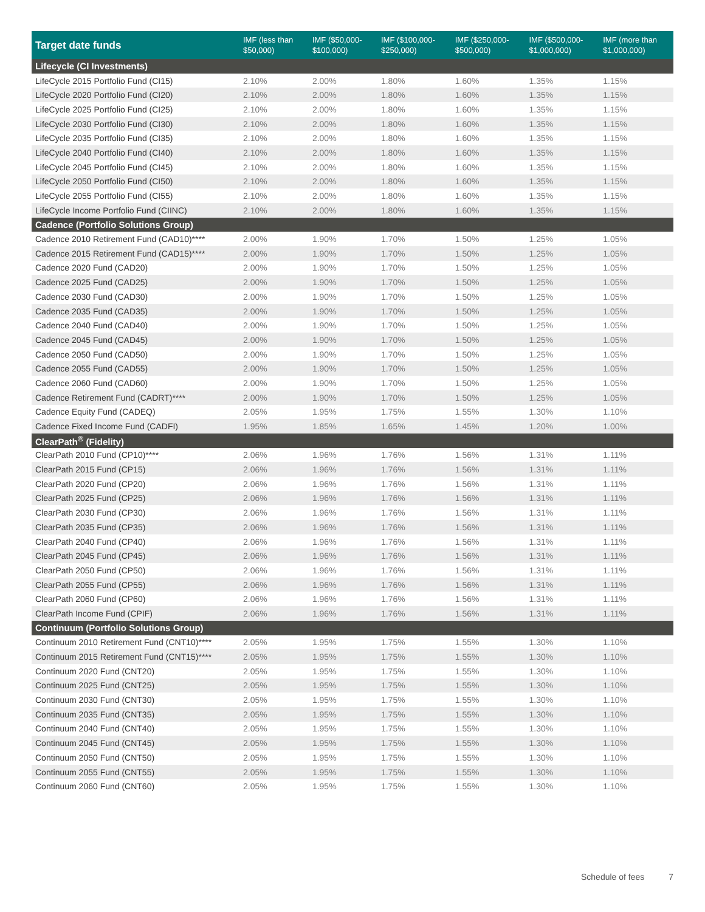| Target date funds | IMF (less than $50,000) | IMF ($50,000- $100,000) | IMF ($100,000- $250,000) | IMF ($250,000- $500,000) | IMF ($500,000- $1,000,000) | IMF (more than $1,000,000) |
| --- | --- | --- | --- | --- | --- | --- |
| Lifecycle (CI Investments) | | | | | | |
| LifeCycle 2015 Portfolio Fund (CI15) | 2.10% | 2.00% | 1.80% | 1.60% | 1.35% | 1.15% |
| LifeCycle 2020 Portfolio Fund (CI20) | 2.10% | 2.00% | 1.80% | 1.60% | 1.35% | 1.15% |
| LifeCycle 2025 Portfolio Fund (CI25) | 2.10% | 2.00% | 1.80% | 1.60% | 1.35% | 1.15% |
| LifeCycle 2030 Portfolio Fund (CI30) | 2.10% | 2.00% | 1.80% | 1.60% | 1.35% | 1.15% |
| LifeCycle 2035 Portfolio Fund (CI35) | 2.10% | 2.00% | 1.80% | 1.60% | 1.35% | 1.15% |
| LifeCycle 2040 Portfolio Fund (CI40) | 2.10% | 2.00% | 1.80% | 1.60% | 1.35% | 1.15% |
| LifeCycle 2045 Portfolio Fund (CI45) | 2.10% | 2.00% | 1.80% | 1.60% | 1.35% | 1.15% |
| LifeCycle 2050 Portfolio Fund (CI50) | 2.10% | 2.00% | 1.80% | 1.60% | 1.35% | 1.15% |
| LifeCycle 2055 Portfolio Fund (CI55) | 2.10% | 2.00% | 1.80% | 1.60% | 1.35% | 1.15% |
| LifeCycle Income Portfolio Fund (CIINC) | 2.10% | 2.00% | 1.80% | 1.60% | 1.35% | 1.15% |
| Cadence (Portfolio Solutions Group) | | | | | | |
| Cadence 2010 Retirement Fund (CAD10)**** | 2.00% | 1.90% | 1.70% | 1.50% | 1.25% | 1.05% |
| Cadence 2015 Retirement Fund (CAD15)**** | 2.00% | 1.90% | 1.70% | 1.50% | 1.25% | 1.05% |
| Cadence 2020 Fund (CAD20) | 2.00% | 1.90% | 1.70% | 1.50% | 1.25% | 1.05% |
| Cadence 2025 Fund (CAD25) | 2.00% | 1.90% | 1.70% | 1.50% | 1.25% | 1.05% |
| Cadence 2030 Fund (CAD30) | 2.00% | 1.90% | 1.70% | 1.50% | 1.25% | 1.05% |
| Cadence 2035 Fund (CAD35) | 2.00% | 1.90% | 1.70% | 1.50% | 1.25% | 1.05% |
| Cadence 2040 Fund (CAD40) | 2.00% | 1.90% | 1.70% | 1.50% | 1.25% | 1.05% |
| Cadence 2045 Fund (CAD45) | 2.00% | 1.90% | 1.70% | 1.50% | 1.25% | 1.05% |
| Cadence 2050 Fund (CAD50) | 2.00% | 1.90% | 1.70% | 1.50% | 1.25% | 1.05% |
| Cadence 2055 Fund (CAD55) | 2.00% | 1.90% | 1.70% | 1.50% | 1.25% | 1.05% |
| Cadence 2060 Fund (CAD60) | 2.00% | 1.90% | 1.70% | 1.50% | 1.25% | 1.05% |
| Cadence Retirement Fund (CADRT)**** | 2.00% | 1.90% | 1.70% | 1.50% | 1.25% | 1.05% |
| Cadence Equity Fund (CADEQ) | 2.05% | 1.95% | 1.75% | 1.55% | 1.30% | 1.10% |
| Cadence Fixed Income Fund (CADFI) | 1.95% | 1.85% | 1.65% | 1.45% | 1.20% | 1.00% |
| ClearPath<sup>®</sup> (Fidelity) | | | | | | |
| ClearPath 2010 Fund (CP10)**** | 2.06% | 1.96% | 1.76% | 1.56% | 1.31% | 1.11% |
| ClearPath 2015 Fund (CP15) | 2.06% | 1.96% | 1.76% | 1.56% | 1.31% | 1.11% |
| ClearPath 2020 Fund (CP20) | 2.06% | 1.96% | 1.76% | 1.56% | 1.31% | 1.11% |
| ClearPath 2025 Fund (CP25) | 2.06% | 1.96% | 1.76% | 1.56% | 1.31% | 1.11% |
| ClearPath 2030 Fund (CP30) | 2.06% | 1.96% | 1.76% | 1.56% | 1.31% | 1.11% |
| ClearPath 2035 Fund (CP35) | 2.06% | 1.96% | 1.76% | 1.56% | 1.31% | 1.11% |
| ClearPath 2040 Fund (CP40) | 2.06% | 1.96% | 1.76% | 1.56% | 1.31% | 1.11% |
| ClearPath 2045 Fund (CP45) | 2.06% | 1.96% | 1.76% | 1.56% | 1.31% | 1.11% |
| ClearPath 2050 Fund (CP50) | 2.06% | 1.96% | 1.76% | 1.56% | 1.31% | 1.11% |
| ClearPath 2055 Fund (CP55) | 2.06% | 1.96% | 1.76% | 1.56% | 1.31% | 1.11% |
| ClearPath 2060 Fund (CP60) | 2.06% | 1.96% | 1.76% | 1.56% | 1.31% | 1.11% |
| ClearPath Income Fund (CPIF) | 2.06% | 1.96% | 1.76% | 1.56% | 1.31% | 1.11% |
| Continuum (Portfolio Solutions Group) | | | | | | |
| Continuum 2010 Retirement Fund (CNT10)**** | 2.05% | 1.95% | 1.75% | 1.55% | 1.30% | 1.10% |
| Continuum 2015 Retirement Fund (CNT15)**** | 2.05% | 1.95% | 1.75% | 1.55% | 1.30% | 1.10% |
| Continuum 2020 Fund (CNT20) | 2.05% | 1.95% | 1.75% | 1.55% | 1.30% | 1.10% |
| Continuum 2025 Fund (CNT25) | 2.05% | 1.95% | 1.75% | 1.55% | 1.30% | 1.10% |
| Continuum 2030 Fund (CNT30) | 2.05% | 1.95% | 1.75% | 1.55% | 1.30% | 1.10% |
| Continuum 2035 Fund (CNT35) | 2.05% | 1.95% | 1.75% | 1.55% | 1.30% | 1.10% |
| Continuum 2040 Fund (CNT40) | 2.05% | 1.95% | 1.75% | 1.55% | 1.30% | 1.10% |
| Continuum 2045 Fund (CNT45) | 2.05% | 1.95% | 1.75% | 1.55% | 1.30% | 1.10% |
| Continuum 2050 Fund (CNT50) | 2.05% | 1.95% | 1.75% | 1.55% | 1.30% | 1.10% |
| Continuum 2055 Fund (CNT55) | 2.05% | 1.95% | 1.75% | 1.55% | 1.30% | 1.10% |
| Continuum 2060 Fund (CNT60) | 2.05% | 1.95% | 1.75% | 1.55% | 1.30% | 1.10% |
Schedule of fees 7